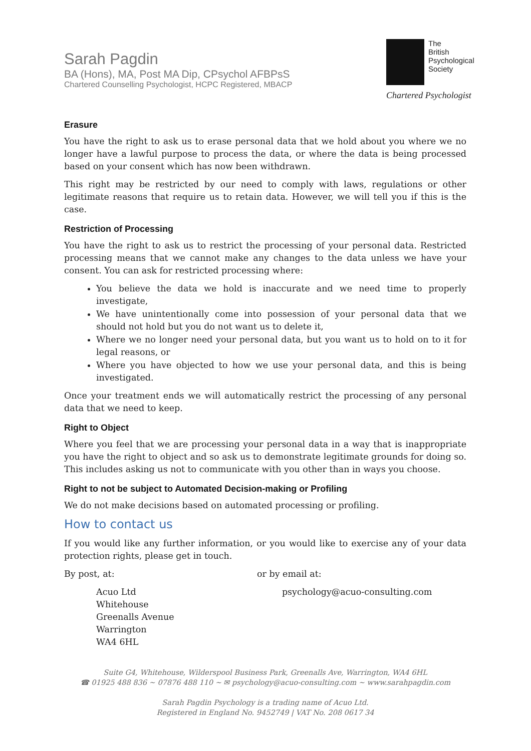Sarah Pagdin
BA (Hons), MA, Post MA Dip, CPsychol AFBPsS
Chartered Counselling Psychologist, HCPC Registered, MBACP
The
British
Psychological
Society
Chartered Psychologist
Erasure
You have the right to ask us to erase personal data that we hold about you where we no longer have a lawful purpose to process the data, or where the data is being processed based on your consent which has now been withdrawn.
This right may be restricted by our need to comply with laws, regulations or other legitimate reasons that require us to retain data. However, we will tell you if this is the case.
Restriction of Processing
You have the right to ask us to restrict the processing of your personal data. Restricted processing means that we cannot make any changes to the data unless we have your consent. You can ask for restricted processing where:
You believe the data we hold is inaccurate and we need time to properly investigate,
We have unintentionally come into possession of your personal data that we should not hold but you do not want us to delete it,
Where we no longer need your personal data, but you want us to hold on to it for legal reasons, or
Where you have objected to how we use your personal data, and this is being investigated.
Once your treatment ends we will automatically restrict the processing of any personal data that we need to keep.
Right to Object
Where you feel that we are processing your personal data in a way that is inappropriate you have the right to object and so ask us to demonstrate legitimate grounds for doing so. This includes asking us not to communicate with you other than in ways you choose.
Right to not be subject to Automated Decision-making or Profiling
We do not make decisions based on automated processing or profiling.
How to contact us
If you would like any further information, or you would like to exercise any of your data protection rights, please get in touch.
By post, at: or by email at:
Acuo Ltd
Whitehouse
Greenalls Avenue
Warrington
WA4 6HL
psychology@acuo-consulting.com
Suite G4, Whitehouse, Wilderspool Business Park, Greenalls Ave, Warrington, WA4 6HL
☎ 01925 488 836 ~ 07876 488 110 ~ ✉ psychology@acuo-consulting.com ~ www.sarahpagdin.com
Sarah Pagdin Psychology is a trading name of Acuo Ltd.
Registered in England No. 9452749 | VAT No. 208 0617 34